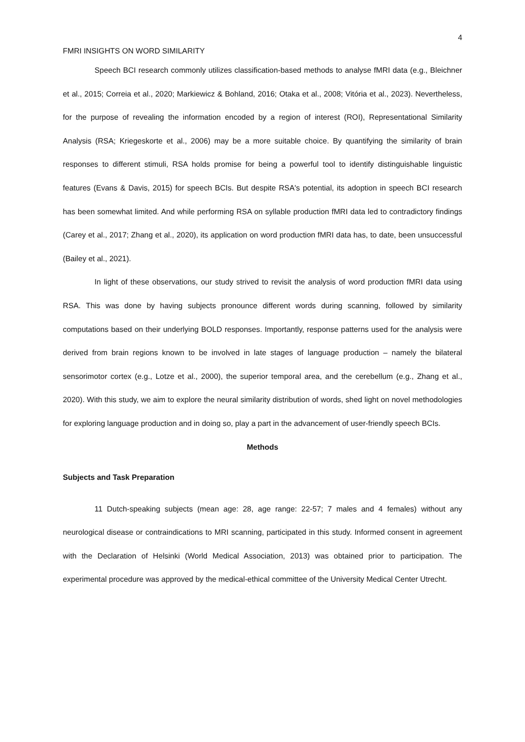4
FMRI INSIGHTS ON WORD SIMILARITY
Speech BCI research commonly utilizes classification-based methods to analyse fMRI data (e.g., Bleichner et al., 2015; Correia et al., 2020; Markiewicz & Bohland, 2016; Otaka et al., 2008; Vitória et al., 2023). Nevertheless, for the purpose of revealing the information encoded by a region of interest (ROI), Representational Similarity Analysis (RSA; Kriegeskorte et al., 2006) may be a more suitable choice. By quantifying the similarity of brain responses to different stimuli, RSA holds promise for being a powerful tool to identify distinguishable linguistic features (Evans & Davis, 2015) for speech BCIs. But despite RSA's potential, its adoption in speech BCI research has been somewhat limited. And while performing RSA on syllable production fMRI data led to contradictory findings (Carey et al., 2017; Zhang et al., 2020), its application on word production fMRI data has, to date, been unsuccessful (Bailey et al., 2021).
In light of these observations, our study strived to revisit the analysis of word production fMRI data using RSA. This was done by having subjects pronounce different words during scanning, followed by similarity computations based on their underlying BOLD responses. Importantly, response patterns used for the analysis were derived from brain regions known to be involved in late stages of language production – namely the bilateral sensorimotor cortex (e.g., Lotze et al., 2000), the superior temporal area, and the cerebellum (e.g., Zhang et al., 2020). With this study, we aim to explore the neural similarity distribution of words, shed light on novel methodologies for exploring language production and in doing so, play a part in the advancement of user-friendly speech BCIs.
Methods
Subjects and Task Preparation
11 Dutch-speaking subjects (mean age: 28, age range: 22-57; 7 males and 4 females) without any neurological disease or contraindications to MRI scanning, participated in this study. Informed consent in agreement with the Declaration of Helsinki (World Medical Association, 2013) was obtained prior to participation. The experimental procedure was approved by the medical-ethical committee of the University Medical Center Utrecht.